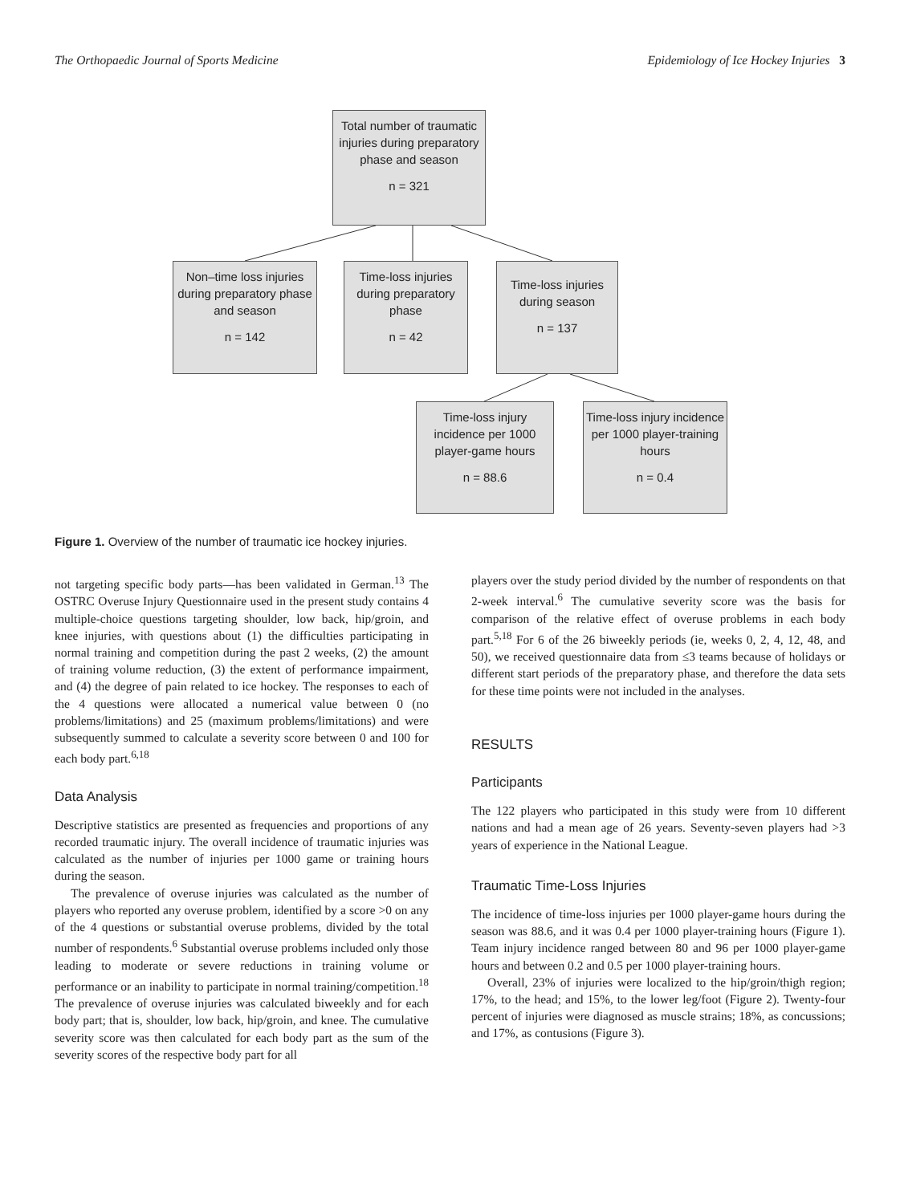The Orthopaedic Journal of Sports Medicine Epidemiology of Ice Hockey Injuries 3
Total number of traumatic injuries during preparatory phase and season
n = 321
Non–time loss injuries during preparatory phase and season
n = 142
Time-loss injuries during preparatory phase
n = 42
Time-loss injuries during season
n = 137
Time-loss injury incidence per 1000 player-game hours
n = 88.6
Time-loss injury incidence per 1000 player-training hours
n = 0.4
Figure 1. Overview of the number of traumatic ice hockey injuries.
not targeting specific body parts—has been validated in German.<sup>13</sup> The OSTRC Overuse Injury Questionnaire used in the present study contains 4 multiple-choice questions targeting shoulder, low back, hip/groin, and knee injuries, with questions about (1) the difficulties participating in normal training and competition during the past 2 weeks, (2) the amount of training volume reduction, (3) the extent of performance impairment, and (4) the degree of pain related to ice hockey. The responses to each of the 4 questions were allocated a numerical value between 0 (no problems/limitations) and 25 (maximum problems/limitations) and were subsequently summed to calculate a severity score between 0 and 100 for each body part.<sup>6,18</sup>
Data Analysis
Descriptive statistics are presented as frequencies and proportions of any recorded traumatic injury. The overall incidence of traumatic injuries was calculated as the number of injuries per 1000 game or training hours during the season.
The prevalence of overuse injuries was calculated as the number of players who reported any overuse problem, identified by a score >0 on any of the 4 questions or substantial overuse problems, divided by the total number of respondents.<sup>6</sup> Substantial overuse problems included only those leading to moderate or severe reductions in training volume or performance or an inability to participate in normal training/competition.<sup>18</sup> The prevalence of overuse injuries was calculated biweekly and for each body part; that is, shoulder, low back, hip/groin, and knee. The cumulative severity score was then calculated for each body part as the sum of the severity scores of the respective body part for all
players over the study period divided by the number of respondents on that 2-week interval.<sup>6</sup> The cumulative severity score was the basis for comparison of the relative effect of overuse problems in each body part.<sup>5,18</sup> For 6 of the 26 biweekly periods (ie, weeks 0, 2, 4, 12, 48, and 50), we received questionnaire data from ≤3 teams because of holidays or different start periods of the preparatory phase, and therefore the data sets for these time points were not included in the analyses.
RESULTS
Participants
The 122 players who participated in this study were from 10 different nations and had a mean age of 26 years. Seventy-seven players had >3 years of experience in the National League.
Traumatic Time-Loss Injuries
The incidence of time-loss injuries per 1000 player-game hours during the season was 88.6, and it was 0.4 per 1000 player-training hours (Figure 1). Team injury incidence ranged between 80 and 96 per 1000 player-game hours and between 0.2 and 0.5 per 1000 player-training hours.
Overall, 23% of injuries were localized to the hip/groin/thigh region; 17%, to the head; and 15%, to the lower leg/foot (Figure 2). Twenty-four percent of injuries were diagnosed as muscle strains; 18%, as concussions; and 17%, as contusions (Figure 3).